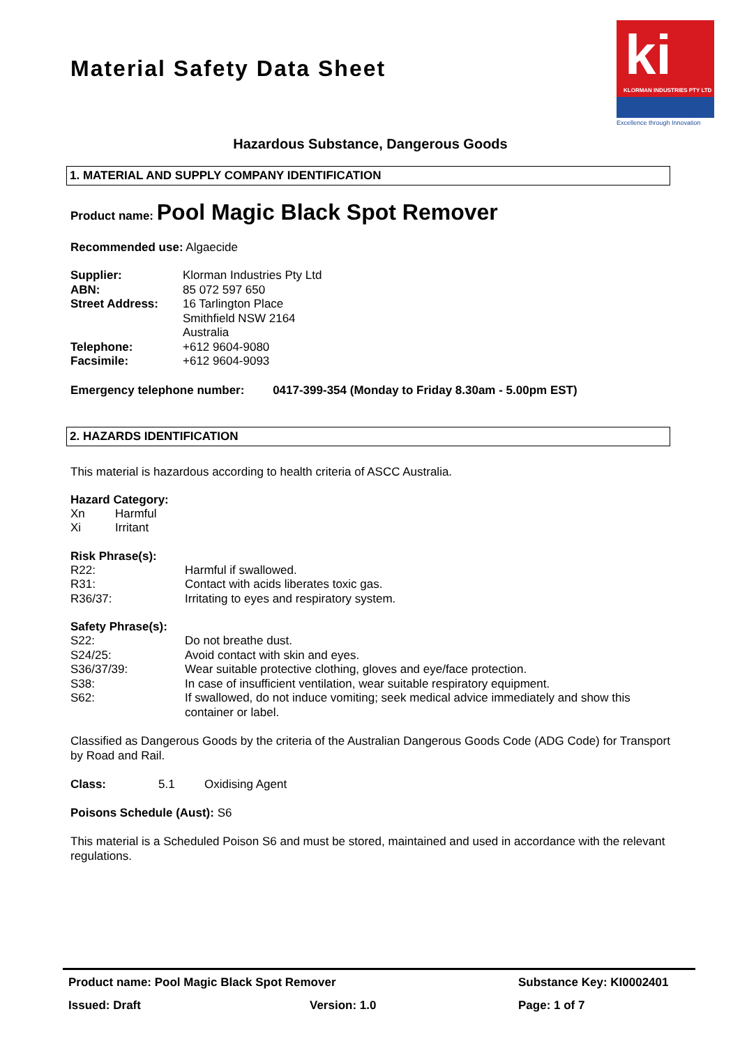ki
KLORMAN INDUSTRIES PTY LTD
Excellence through Innovation
Material Safety Data Sheet
Hazardous Substance, Dangerous Goods
1. MATERIAL AND SUPPLY COMPANY IDENTIFICATION
Product name: Pool Magic Black Spot Remover
Recommended use: Algaecide
| Supplier: | Klorman Industries Pty Ltd |
| ABN: | 85 072 597 650 |
| Street Address: | 16 Tarlington Place Smithfield NSW 2164 Australia |
| Telephone: | +612 9604-9080 |
| Facsimile: | +612 9604-9093 |
Emergency telephone number: 0417-399-354 (Monday to Friday 8.30am - 5.00pm EST)
2. HAZARDS IDENTIFICATION
This material is hazardous according to health criteria of ASCC Australia.
Hazard Category:
| Xn | Harmful |
| Xi | Irritant |
Risk Phrase(s):
| R22: | Harmful if swallowed. |
| R31: | Contact with acids liberates toxic gas. |
| R36/37: | Irritating to eyes and respiratory system. |
Safety Phrase(s):
| S22: | Do not breathe dust. |
| S24/25: | Avoid contact with skin and eyes. |
| S36/37/39: | Wear suitable protective clothing, gloves and eye/face protection. |
| S38: | In case of insufficient ventilation, wear suitable respiratory equipment. |
| S62: | If swallowed, do not induce vomiting; seek medical advice immediately and show this container or label. |
Classified as Dangerous Goods by the criteria of the Australian Dangerous Goods Code (ADG Code) for Transport by Road and Rail.
Class: 5.1 Oxidising Agent
Poisons Schedule (Aust): S6
This material is a Scheduled Poison S6 and must be stored, maintained and used in accordance with the relevant regulations.
| Product name: Pool Magic Black Spot Remover | | Substance Key: KI0002401 |
| Issued: Draft | Version: 1.0 | Page: 1 of 7 |